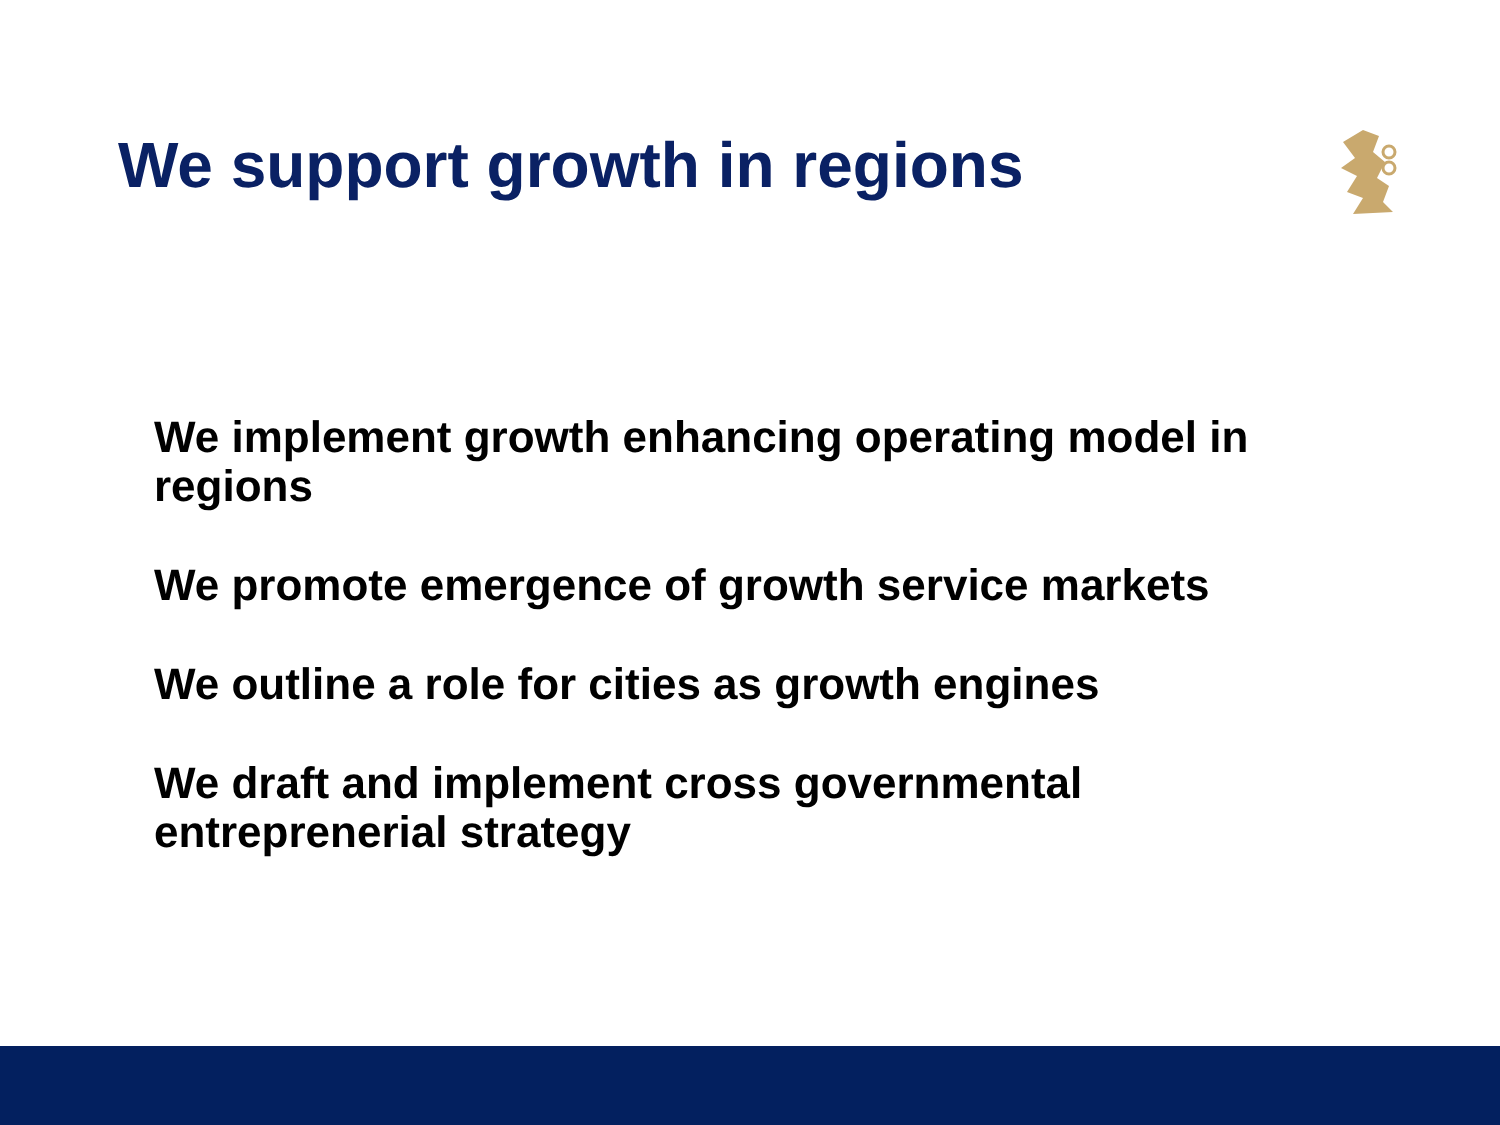We support growth in regions
We implement growth enhancing operating model in regions
We promote emergence of growth service markets
We outline a role for cities as growth engines
We draft and implement cross governmental entreprenerial strategy